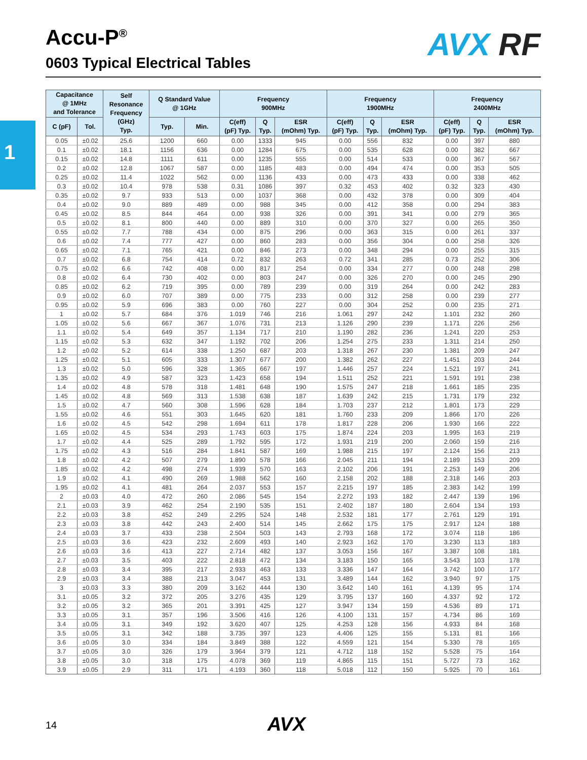Accu-P<sup>®</sup>
0603 Typical Electrical Tables
AVX RF
1
| Capacitance @ 1MHz and Tolerance | | Self Resonance Frequency (GHz) Typ. | Q Standard Value @ 1GHz | | Frequency 900MHz | | | Frequency 1900MHz | | | Frequency 2400MHz | | |
| --- | --- | --- | --- | --- | --- | --- | --- | --- | --- | --- | --- | --- | --- |
| C (pF) | Tol. | | Typ. | Min. | C(eff) (pF) Typ. | Q Typ. | ESR (mOhm) Typ. | C(eff) (pF) Typ. | Q Typ. | ESR (mOhm) Typ. | C(eff) (pF) Typ. | Q Typ. | ESR (mOhm) Typ. |
| 0.05 | ±0.02 | 25.6 | 1200 | 660 | 0.00 | 1333 | 945 | 0.00 | 556 | 832 | 0.00 | 397 | 880 |
| 0.1 | ±0.02 | 18.1 | 1156 | 636 | 0.00 | 1284 | 675 | 0.00 | 535 | 628 | 0.00 | 382 | 667 |
| 0.15 | ±0.02 | 14.8 | 1111 | 611 | 0.00 | 1235 | 555 | 0.00 | 514 | 533 | 0.00 | 367 | 567 |
| 0.2 | ±0.02 | 12.8 | 1067 | 587 | 0.00 | 1185 | 483 | 0.00 | 494 | 474 | 0.00 | 353 | 505 |
| 0.25 | ±0.02 | 11.4 | 1022 | 562 | 0.00 | 1136 | 433 | 0.00 | 473 | 433 | 0.00 | 338 | 462 |
| 0.3 | ±0.02 | 10.4 | 978 | 538 | 0.31 | 1086 | 397 | 0.32 | 453 | 402 | 0.32 | 323 | 430 |
| 0.35 | ±0.02 | 9.7 | 933 | 513 | 0.00 | 1037 | 368 | 0.00 | 432 | 378 | 0.00 | 309 | 404 |
| 0.4 | ±0.02 | 9.0 | 889 | 489 | 0.00 | 988 | 345 | 0.00 | 412 | 358 | 0.00 | 294 | 383 |
| 0.45 | ±0.02 | 8.5 | 844 | 464 | 0.00 | 938 | 326 | 0.00 | 391 | 341 | 0.00 | 279 | 365 |
| 0.5 | ±0.02 | 8.1 | 800 | 440 | 0.00 | 889 | 310 | 0.00 | 370 | 327 | 0.00 | 265 | 350 |
| 0.55 | ±0.02 | 7.7 | 788 | 434 | 0.00 | 875 | 296 | 0.00 | 363 | 315 | 0.00 | 261 | 337 |
| 0.6 | ±0.02 | 7.4 | 777 | 427 | 0.00 | 860 | 283 | 0.00 | 356 | 304 | 0.00 | 258 | 326 |
| 0.65 | ±0.02 | 7.1 | 765 | 421 | 0.00 | 846 | 273 | 0.00 | 348 | 294 | 0.00 | 255 | 315 |
| 0.7 | ±0.02 | 6.8 | 754 | 414 | 0.72 | 832 | 263 | 0.72 | 341 | 285 | 0.73 | 252 | 306 |
| 0.75 | ±0.02 | 6.6 | 742 | 408 | 0.00 | 817 | 254 | 0.00 | 334 | 277 | 0.00 | 248 | 298 |
| 0.8 | ±0.02 | 6.4 | 730 | 402 | 0.00 | 803 | 247 | 0.00 | 326 | 270 | 0.00 | 245 | 290 |
| 0.85 | ±0.02 | 6.2 | 719 | 395 | 0.00 | 789 | 239 | 0.00 | 319 | 264 | 0.00 | 242 | 283 |
| 0.9 | ±0.02 | 6.0 | 707 | 389 | 0.00 | 775 | 233 | 0.00 | 312 | 258 | 0.00 | 239 | 277 |
| 0.95 | ±0.02 | 5.9 | 696 | 383 | 0.00 | 760 | 227 | 0.00 | 304 | 252 | 0.00 | 235 | 271 |
| 1 | ±0.02 | 5.7 | 684 | 376 | 1.019 | 746 | 216 | 1.061 | 297 | 242 | 1.101 | 232 | 260 |
| 1.05 | ±0.02 | 5.6 | 667 | 367 | 1.076 | 731 | 213 | 1.126 | 290 | 239 | 1.171 | 226 | 256 |
| 1.1 | ±0.02 | 5.4 | 649 | 357 | 1.134 | 717 | 210 | 1.190 | 282 | 236 | 1.241 | 220 | 253 |
| 1.15 | ±0.02 | 5.3 | 632 | 347 | 1.192 | 702 | 206 | 1.254 | 275 | 233 | 1.311 | 214 | 250 |
| 1.2 | ±0.02 | 5.2 | 614 | 338 | 1.250 | 687 | 203 | 1.318 | 267 | 230 | 1.381 | 209 | 247 |
| 1.25 | ±0.02 | 5.1 | 605 | 333 | 1.307 | 677 | 200 | 1.382 | 262 | 227 | 1.451 | 203 | 244 |
| 1.3 | ±0.02 | 5.0 | 596 | 328 | 1.365 | 667 | 197 | 1.446 | 257 | 224 | 1.521 | 197 | 241 |
| 1.35 | ±0.02 | 4.9 | 587 | 323 | 1.423 | 658 | 194 | 1.511 | 252 | 221 | 1.591 | 191 | 238 |
| 1.4 | ±0.02 | 4.8 | 578 | 318 | 1.481 | 648 | 190 | 1.575 | 247 | 218 | 1.661 | 185 | 235 |
| 1.45 | ±0.02 | 4.8 | 569 | 313 | 1.538 | 638 | 187 | 1.639 | 242 | 215 | 1.731 | 179 | 232 |
| 1.5 | ±0.02 | 4.7 | 560 | 308 | 1.596 | 628 | 184 | 1.703 | 237 | 212 | 1.801 | 173 | 229 |
| 1.55 | ±0.02 | 4.6 | 551 | 303 | 1.645 | 620 | 181 | 1.760 | 233 | 209 | 1.866 | 170 | 226 |
| 1.6 | ±0.02 | 4.5 | 542 | 298 | 1.694 | 611 | 178 | 1.817 | 228 | 206 | 1.930 | 166 | 222 |
| 1.65 | ±0.02 | 4.5 | 534 | 293 | 1.743 | 603 | 175 | 1.874 | 224 | 203 | 1.995 | 163 | 219 |
| 1.7 | ±0.02 | 4.4 | 525 | 289 | 1.792 | 595 | 172 | 1.931 | 219 | 200 | 2.060 | 159 | 216 |
| 1.75 | ±0.02 | 4.3 | 516 | 284 | 1.841 | 587 | 169 | 1.988 | 215 | 197 | 2.124 | 156 | 213 |
| 1.8 | ±0.02 | 4.2 | 507 | 279 | 1.890 | 578 | 166 | 2.045 | 211 | 194 | 2.189 | 153 | 209 |
| 1.85 | ±0.02 | 4.2 | 498 | 274 | 1.939 | 570 | 163 | 2.102 | 206 | 191 | 2.253 | 149 | 206 |
| 1.9 | ±0.02 | 4.1 | 490 | 269 | 1.988 | 562 | 160 | 2.158 | 202 | 188 | 2.318 | 146 | 203 |
| 1.95 | ±0.02 | 4.1 | 481 | 264 | 2.037 | 553 | 157 | 2.215 | 197 | 185 | 2.383 | 142 | 199 |
| 2 | ±0.03 | 4.0 | 472 | 260 | 2.086 | 545 | 154 | 2.272 | 193 | 182 | 2.447 | 139 | 196 |
| 2.1 | ±0.03 | 3.9 | 462 | 254 | 2.190 | 535 | 151 | 2.402 | 187 | 180 | 2.604 | 134 | 193 |
| 2.2 | ±0.03 | 3.8 | 452 | 249 | 2.295 | 524 | 148 | 2.532 | 181 | 177 | 2.761 | 129 | 191 |
| 2.3 | ±0.03 | 3.8 | 442 | 243 | 2.400 | 514 | 145 | 2.662 | 175 | 175 | 2.917 | 124 | 188 |
| 2.4 | ±0.03 | 3.7 | 433 | 238 | 2.504 | 503 | 143 | 2.793 | 168 | 172 | 3.074 | 118 | 186 |
| 2.5 | ±0.03 | 3.6 | 423 | 232 | 2.609 | 493 | 140 | 2.923 | 162 | 170 | 3.230 | 113 | 183 |
| 2.6 | ±0.03 | 3.6 | 413 | 227 | 2.714 | 482 | 137 | 3.053 | 156 | 167 | 3.387 | 108 | 181 |
| 2.7 | ±0.03 | 3.5 | 403 | 222 | 2.818 | 472 | 134 | 3.183 | 150 | 165 | 3.543 | 103 | 178 |
| 2.8 | ±0.03 | 3.4 | 395 | 217 | 2.933 | 463 | 133 | 3.336 | 147 | 164 | 3.742 | 100 | 177 |
| 2.9 | ±0.03 | 3.4 | 388 | 213 | 3.047 | 453 | 131 | 3.489 | 144 | 162 | 3.940 | 97 | 175 |
| 3 | ±0.03 | 3.3 | 380 | 209 | 3.162 | 444 | 130 | 3.642 | 140 | 161 | 4.139 | 95 | 174 |
| 3.1 | ±0.05 | 3.2 | 372 | 205 | 3.276 | 435 | 129 | 3.795 | 137 | 160 | 4.337 | 92 | 172 |
| 3.2 | ±0.05 | 3.2 | 365 | 201 | 3.391 | 425 | 127 | 3.947 | 134 | 159 | 4.536 | 89 | 171 |
| 3.3 | ±0.05 | 3.1 | 357 | 196 | 3.506 | 416 | 126 | 4.100 | 131 | 157 | 4.734 | 86 | 169 |
| 3.4 | ±0.05 | 3.1 | 349 | 192 | 3.620 | 407 | 125 | 4.253 | 128 | 156 | 4.933 | 84 | 168 |
| 3.5 | ±0.05 | 3.1 | 342 | 188 | 3.735 | 397 | 123 | 4.406 | 125 | 155 | 5.131 | 81 | 166 |
| 3.6 | ±0.05 | 3.0 | 334 | 184 | 3.849 | 388 | 122 | 4.559 | 121 | 154 | 5.330 | 78 | 165 |
| 3.7 | ±0.05 | 3.0 | 326 | 179 | 3.964 | 379 | 121 | 4.712 | 118 | 152 | 5.528 | 75 | 164 |
| 3.8 | ±0.05 | 3.0 | 318 | 175 | 4.078 | 369 | 119 | 4.865 | 115 | 151 | 5.727 | 73 | 162 |
| 3.9 | ±0.05 | 2.9 | 311 | 171 | 4.193 | 360 | 118 | 5.018 | 112 | 150 | 5.925 | 70 | 161 |
14 AVX